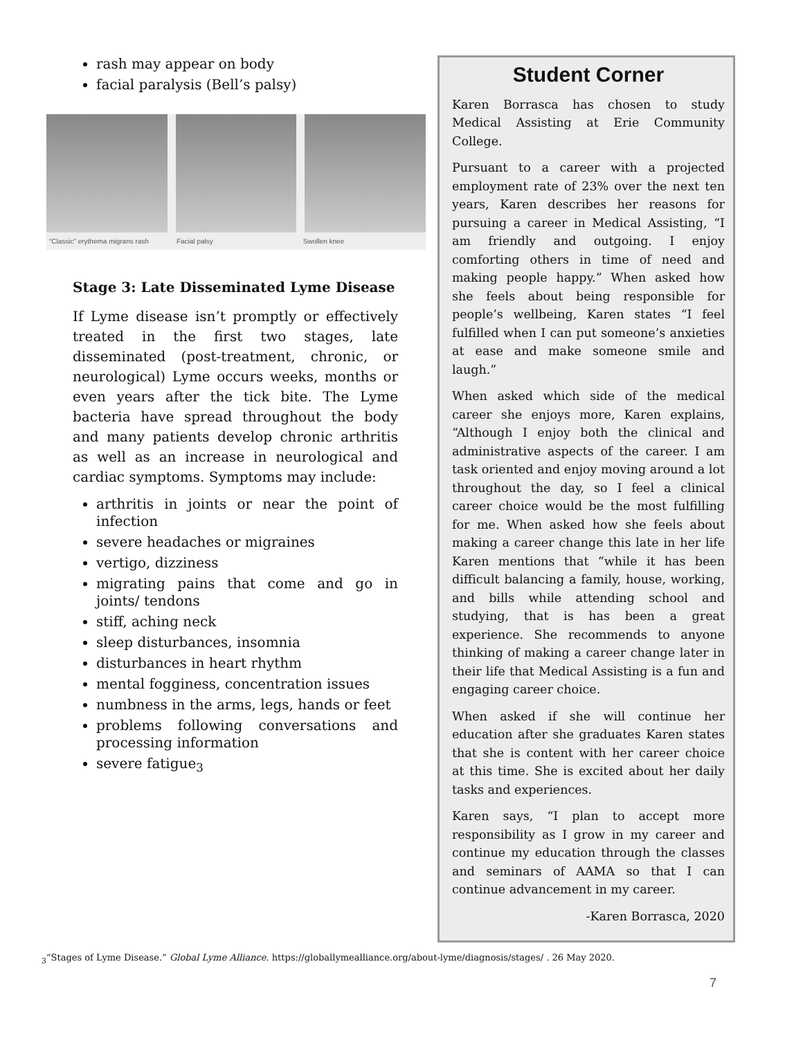rash may appear on body
facial paralysis (Bell’s palsy)
“Classic” erythema migrans rash Facial palsy Swollen knee
Stage 3: Late Disseminated Lyme Disease
If Lyme disease isn’t promptly or effectively treated in the first two stages, late disseminated (post-treatment, chronic, or neurological) Lyme occurs weeks, months or even years after the tick bite. The Lyme bacteria have spread throughout the body and many patients develop chronic arthritis as well as an increase in neurological and cardiac symptoms. Symptoms may include:
arthritis in joints or near the point of infection
severe headaches or migraines
vertigo, dizziness
migrating pains that come and go in joints/ tendons
stiff, aching neck
sleep disturbances, insomnia
disturbances in heart rhythm
mental fogginess, concentration issues
numbness in the arms, legs, hands or feet
problems following conversations and processing information
severe fatigue<sub>3</sub>
Student Corner
Karen Borrasca has chosen to study Medical Assisting at Erie Community College.
Pursuant to a career with a projected employment rate of 23% over the next ten years, Karen describes her reasons for pursuing a career in Medical Assisting, “I am friendly and outgoing. I enjoy comforting others in time of need and making people happy.” When asked how she feels about being responsible for people’s wellbeing, Karen states “I feel fulfilled when I can put someone’s anxieties at ease and make someone smile and laugh.”
When asked which side of the medical career she enjoys more, Karen explains, “Although I enjoy both the clinical and administrative aspects of the career. I am task oriented and enjoy moving around a lot throughout the day, so I feel a clinical career choice would be the most fulfilling for me. When asked how she feels about making a career change this late in her life Karen mentions that “while it has been difficult balancing a family, house, working, and bills while attending school and studying, that is has been a great experience. She recommends to anyone thinking of making a career change later in their life that Medical Assisting is a fun and engaging career choice.
When asked if she will continue her education after she graduates Karen states that she is content with her career choice at this time. She is excited about her daily tasks and experiences.
Karen says, “I plan to accept more responsibility as I grow in my career and continue my education through the classes and seminars of AAMA so that I can continue advancement in my career.
-Karen Borrasca, 2020
<sub>3</sub>“Stages of Lyme Disease.” Global Lyme Alliance. https://globallymealliance.org/about-lyme/diagnosis/stages/ . 26 May 2020.
7